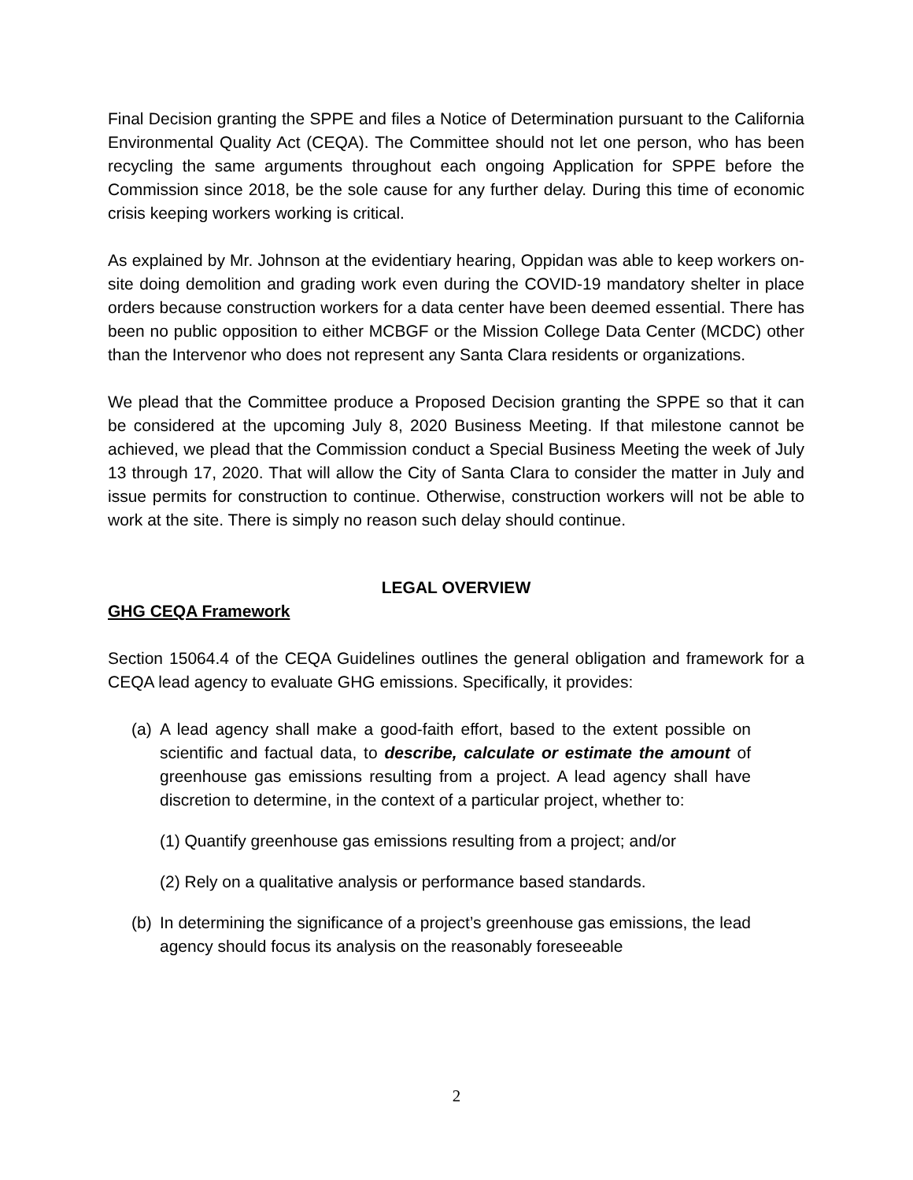Final Decision granting the SPPE and files a Notice of Determination pursuant to the California Environmental Quality Act (CEQA). The Committee should not let one person, who has been recycling the same arguments throughout each ongoing Application for SPPE before the Commission since 2018, be the sole cause for any further delay. During this time of economic crisis keeping workers working is critical.
As explained by Mr. Johnson at the evidentiary hearing, Oppidan was able to keep workers on-site doing demolition and grading work even during the COVID-19 mandatory shelter in place orders because construction workers for a data center have been deemed essential. There has been no public opposition to either MCBGF or the Mission College Data Center (MCDC) other than the Intervenor who does not represent any Santa Clara residents or organizations.
We plead that the Committee produce a Proposed Decision granting the SPPE so that it can be considered at the upcoming July 8, 2020 Business Meeting. If that milestone cannot be achieved, we plead that the Commission conduct a Special Business Meeting the week of July 13 through 17, 2020. That will allow the City of Santa Clara to consider the matter in July and issue permits for construction to continue. Otherwise, construction workers will not be able to work at the site. There is simply no reason such delay should continue.
LEGAL OVERVIEW
GHG CEQA Framework
Section 15064.4 of the CEQA Guidelines outlines the general obligation and framework for a CEQA lead agency to evaluate GHG emissions. Specifically, it provides:
(a) A lead agency shall make a good-faith effort, based to the extent possible on scientific and factual data, to describe, calculate or estimate the amount of greenhouse gas emissions resulting from a project. A lead agency shall have discretion to determine, in the context of a particular project, whether to:
(1) Quantify greenhouse gas emissions resulting from a project; and/or
(2) Rely on a qualitative analysis or performance based standards.
(b) In determining the significance of a project’s greenhouse gas emissions, the lead agency should focus its analysis on the reasonably foreseeable
2